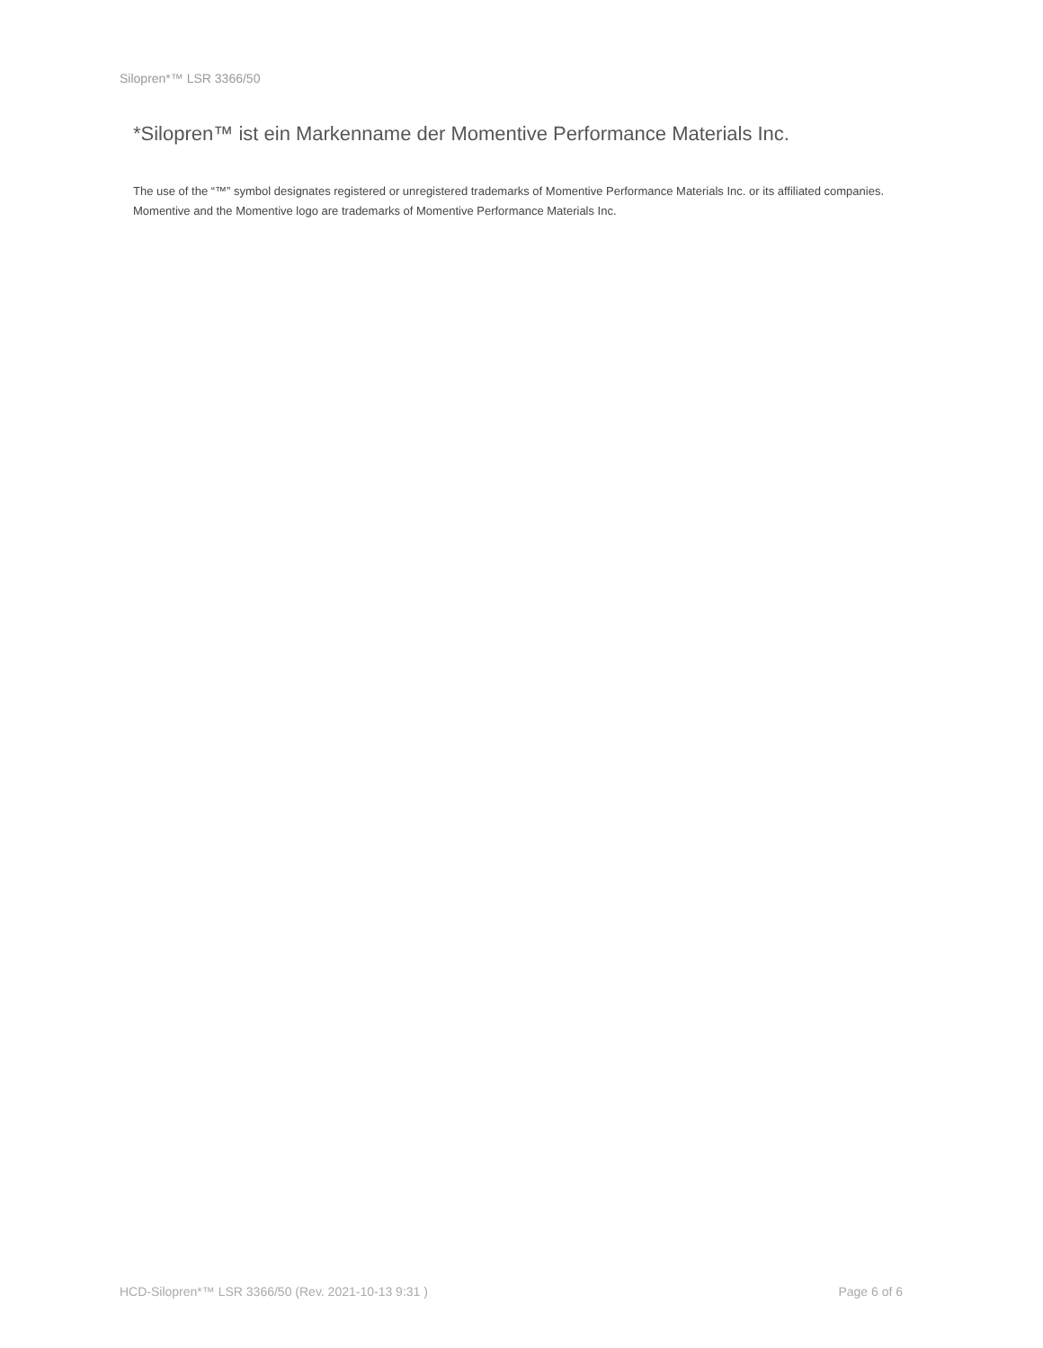Silopren*™ LSR 3366/50
*Silopren™ ist ein Markenname der Momentive Performance Materials Inc.
The use of the “™” symbol designates registered or unregistered trademarks of Momentive Performance Materials Inc. or its affiliated companies. Momentive and the Momentive logo are trademarks of Momentive Performance Materials Inc.
HCD-Silopren*™ LSR 3366/50 (Rev. 2021-10-13 9:31 ) Page 6 of 6